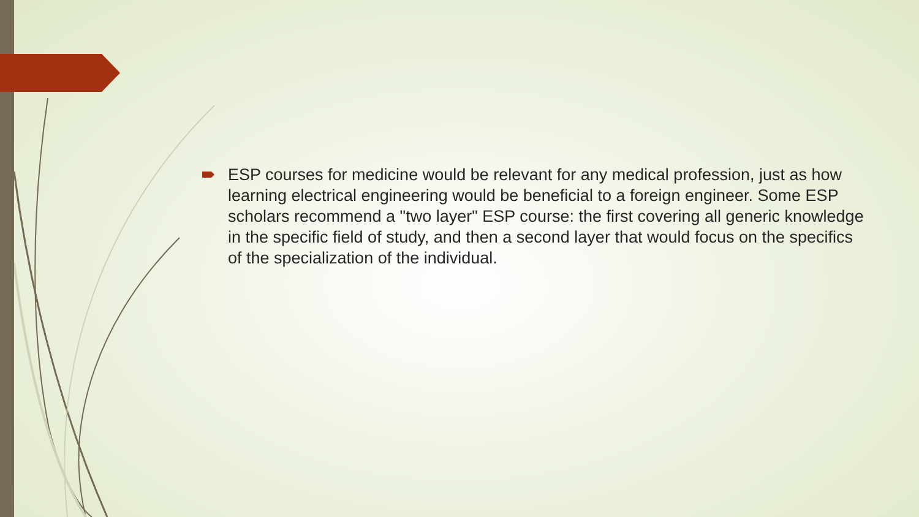ESP courses for medicine would be relevant for any medical profession, just as how learning electrical engineering would be beneficial to a foreign engineer. Some ESP scholars recommend a "two layer" ESP course: the first covering all generic knowledge in the specific field of study, and then a second layer that would focus on the specifics of the specialization of the individual.